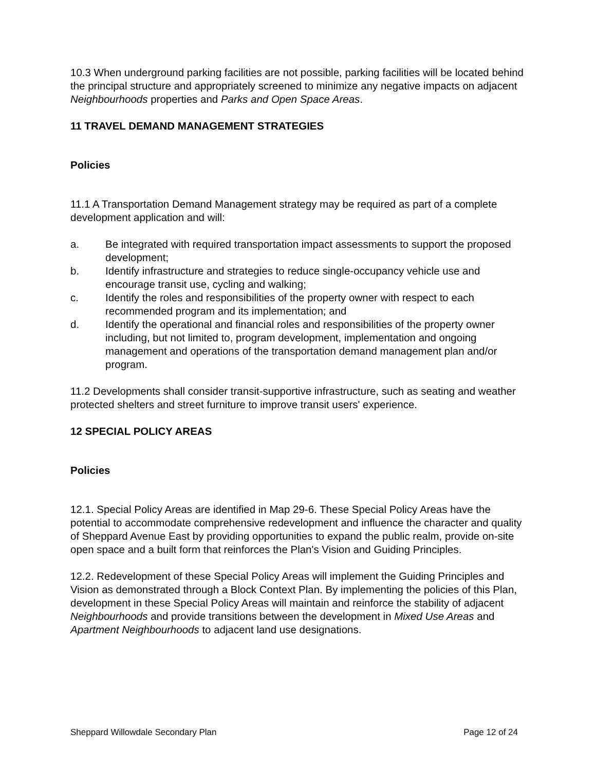10.3 When underground parking facilities are not possible, parking facilities will be located behind the principal structure and appropriately screened to minimize any negative impacts on adjacent Neighbourhoods properties and Parks and Open Space Areas.
11 TRAVEL DEMAND MANAGEMENT STRATEGIES
Policies
11.1 A Transportation Demand Management strategy may be required as part of a complete development application and will:
a. Be integrated with required transportation impact assessments to support the proposed development;
b. Identify infrastructure and strategies to reduce single-occupancy vehicle use and encourage transit use, cycling and walking;
c. Identify the roles and responsibilities of the property owner with respect to each recommended program and its implementation; and
d. Identify the operational and financial roles and responsibilities of the property owner including, but not limited to, program development, implementation and ongoing management and operations of the transportation demand management plan and/or program.
11.2 Developments shall consider transit-supportive infrastructure, such as seating and weather protected shelters and street furniture to improve transit users' experience.
12 SPECIAL POLICY AREAS
Policies
12.1. Special Policy Areas are identified in Map 29-6. These Special Policy Areas have the potential to accommodate comprehensive redevelopment and influence the character and quality of Sheppard Avenue East by providing opportunities to expand the public realm, provide on-site open space and a built form that reinforces the Plan's Vision and Guiding Principles.
12.2. Redevelopment of these Special Policy Areas will implement the Guiding Principles and Vision as demonstrated through a Block Context Plan. By implementing the policies of this Plan, development in these Special Policy Areas will maintain and reinforce the stability of adjacent Neighbourhoods and provide transitions between the development in Mixed Use Areas and Apartment Neighbourhoods to adjacent land use designations.
Sheppard Willowdale Secondary Plan Page 12 of 24